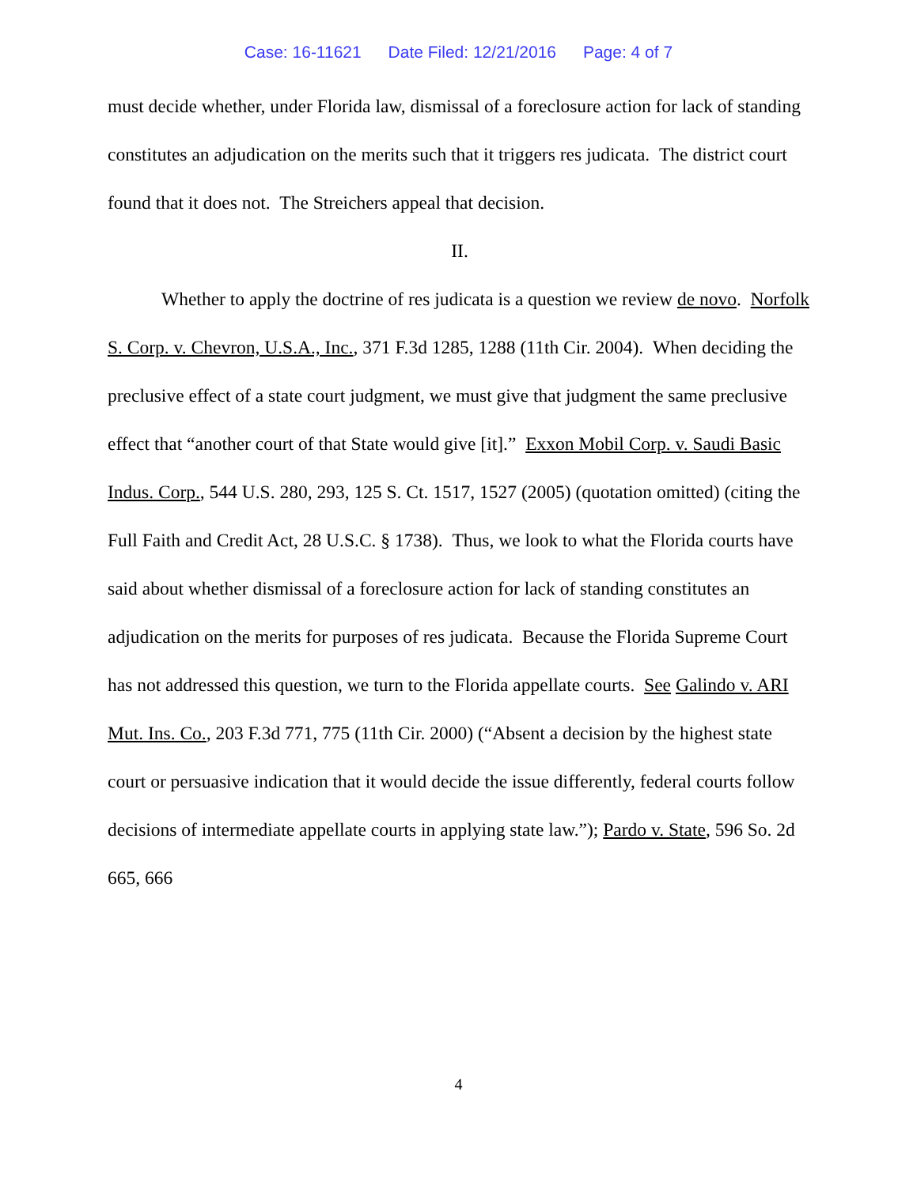Case: 16-11621 Date Filed: 12/21/2016 Page: 4 of 7
must decide whether, under Florida law, dismissal of a foreclosure action for lack of standing constitutes an adjudication on the merits such that it triggers res judicata. The district court found that it does not. The Streichers appeal that decision.
II.
Whether to apply the doctrine of res judicata is a question we review de novo. Norfolk S. Corp. v. Chevron, U.S.A., Inc., 371 F.3d 1285, 1288 (11th Cir. 2004). When deciding the preclusive effect of a state court judgment, we must give that judgment the same preclusive effect that “another court of that State would give [it].” Exxon Mobil Corp. v. Saudi Basic Indus. Corp., 544 U.S. 280, 293, 125 S. Ct. 1517, 1527 (2005) (quotation omitted) (citing the Full Faith and Credit Act, 28 U.S.C. § 1738). Thus, we look to what the Florida courts have said about whether dismissal of a foreclosure action for lack of standing constitutes an adjudication on the merits for purposes of res judicata. Because the Florida Supreme Court has not addressed this question, we turn to the Florida appellate courts. See Galindo v. ARI Mut. Ins. Co., 203 F.3d 771, 775 (11th Cir. 2000) (“Absent a decision by the highest state court or persuasive indication that it would decide the issue differently, federal courts follow decisions of intermediate appellate courts in applying state law.”); Pardo v. State, 596 So. 2d 665, 666
4